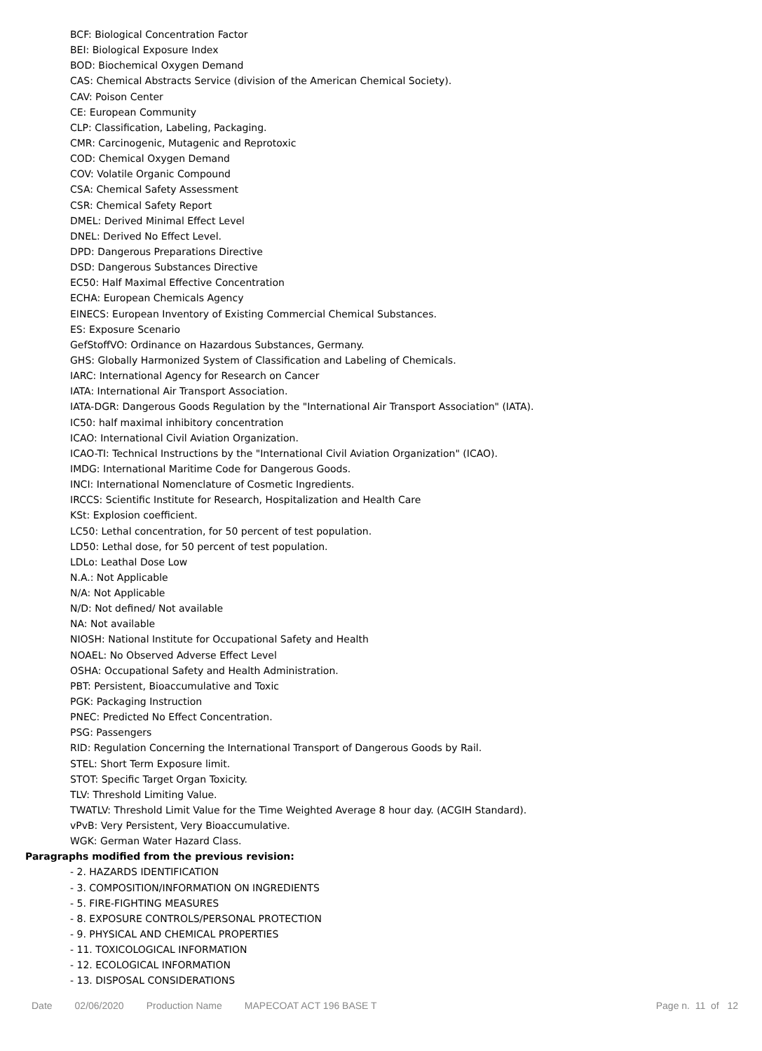BCF: Biological Concentration Factor
BEI: Biological Exposure Index
BOD: Biochemical Oxygen Demand
CAS: Chemical Abstracts Service (division of the American Chemical Society).
CAV: Poison Center
CE: European Community
CLP: Classification, Labeling, Packaging.
CMR: Carcinogenic, Mutagenic and Reprotoxic
COD: Chemical Oxygen Demand
COV: Volatile Organic Compound
CSA: Chemical Safety Assessment
CSR: Chemical Safety Report
DMEL: Derived Minimal Effect Level
DNEL: Derived No Effect Level.
DPD: Dangerous Preparations Directive
DSD: Dangerous Substances Directive
EC50: Half Maximal Effective Concentration
ECHA: European Chemicals Agency
EINECS: European Inventory of Existing Commercial Chemical Substances.
ES: Exposure Scenario
GefStoffVO: Ordinance on Hazardous Substances, Germany.
GHS: Globally Harmonized System of Classification and Labeling of Chemicals.
IARC: International Agency for Research on Cancer
IATA: International Air Transport Association.
IATA-DGR: Dangerous Goods Regulation by the "International Air Transport Association" (IATA).
IC50: half maximal inhibitory concentration
ICAO: International Civil Aviation Organization.
ICAO-TI: Technical Instructions by the "International Civil Aviation Organization" (ICAO).
IMDG: International Maritime Code for Dangerous Goods.
INCI: International Nomenclature of Cosmetic Ingredients.
IRCCS: Scientific Institute for Research, Hospitalization and Health Care
KSt: Explosion coefficient.
LC50: Lethal concentration, for 50 percent of test population.
LD50: Lethal dose, for 50 percent of test population.
LDLo: Leathal Dose Low
N.A.: Not Applicable
N/A: Not Applicable
N/D: Not defined/ Not available
NA: Not available
NIOSH: National Institute for Occupational Safety and Health
NOAEL: No Observed Adverse Effect Level
OSHA: Occupational Safety and Health Administration.
PBT: Persistent, Bioaccumulative and Toxic
PGK: Packaging Instruction
PNEC: Predicted No Effect Concentration.
PSG: Passengers
RID: Regulation Concerning the International Transport of Dangerous Goods by Rail.
STEL: Short Term Exposure limit.
STOT: Specific Target Organ Toxicity.
TLV: Threshold Limiting Value.
TWATLV: Threshold Limit Value for the Time Weighted Average 8 hour day. (ACGIH Standard).
vPvB: Very Persistent, Very Bioaccumulative.
WGK: German Water Hazard Class.
Paragraphs modified from the previous revision:
- 2. HAZARDS IDENTIFICATION
- 3. COMPOSITION/INFORMATION ON INGREDIENTS
- 5. FIRE-FIGHTING MEASURES
- 8. EXPOSURE CONTROLS/PERSONAL PROTECTION
- 9. PHYSICAL AND CHEMICAL PROPERTIES
- 11. TOXICOLOGICAL INFORMATION
- 12. ECOLOGICAL INFORMATION
- 13. DISPOSAL CONSIDERATIONS
Date 02/06/2020 Production Name MAPECOAT ACT 196 BASE T Page n. 11 of 12